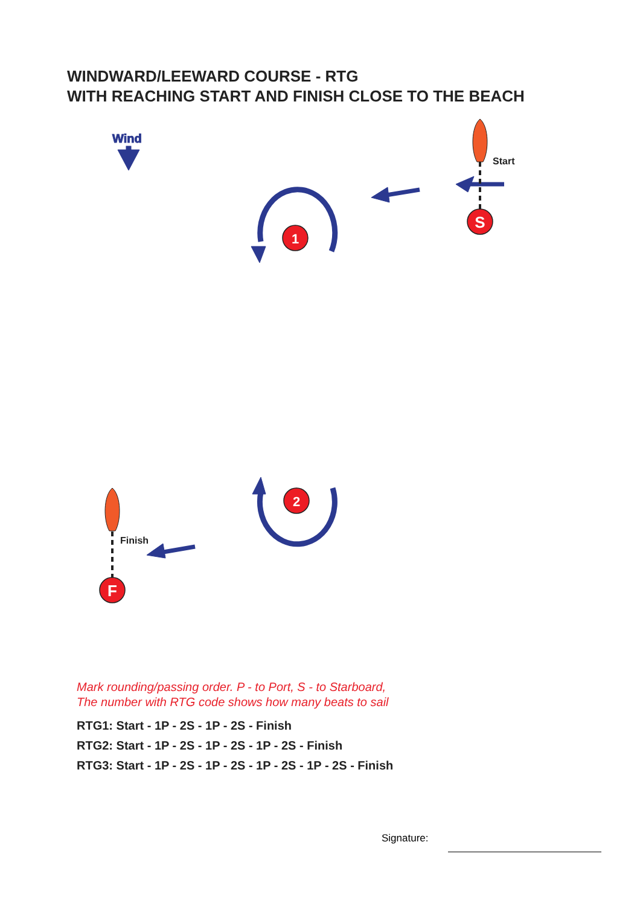WINDWARD/LEEWARD COURSE - RTG
WITH REACHING START AND FINISH CLOSE TO THE BEACH
Wind
1
2
S
F
Start
Finish
Mark rounding/passing order. P - to Port, S - to Starboard,
The number with RTG code shows how many beats to sail
RTG1: Start - 1P - 2S - 1P - 2S - Finish
RTG2: Start - 1P - 2S - 1P - 2S - 1P - 2S - Finish
RTG3: Start - 1P - 2S - 1P - 2S - 1P - 2S - 1P - 2S - Finish
Signature: